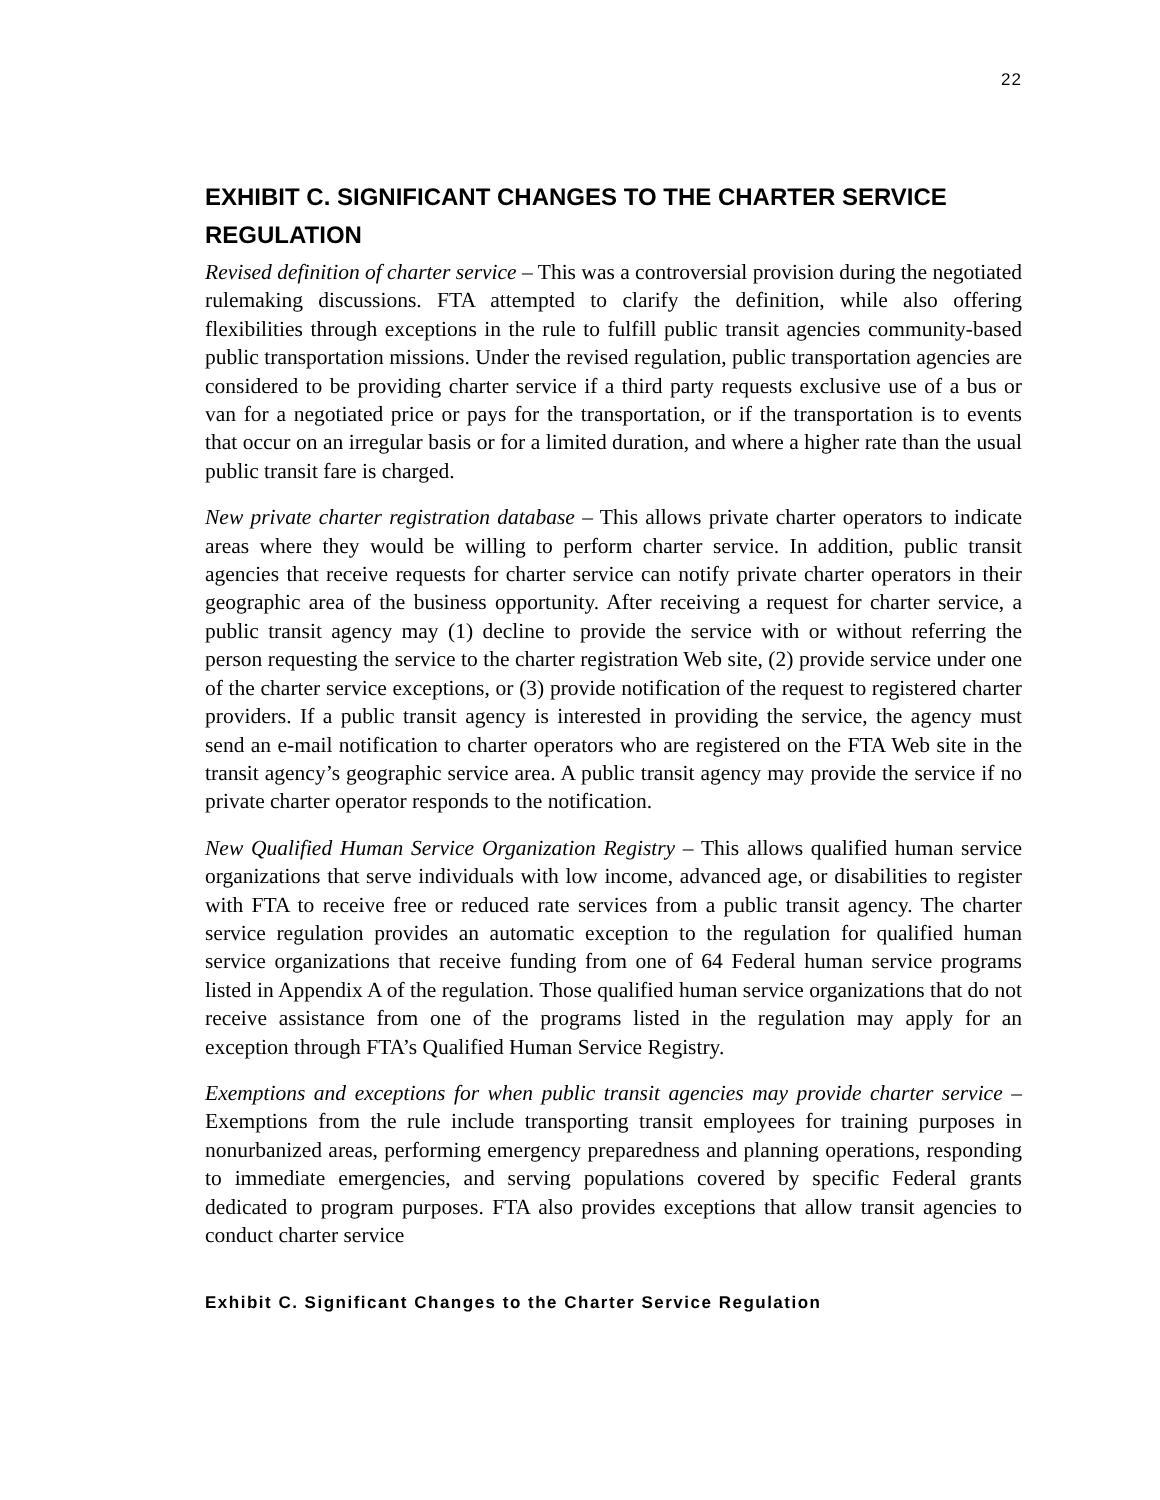22
EXHIBIT C. SIGNIFICANT CHANGES TO THE CHARTER SERVICE REGULATION
Revised definition of charter service – This was a controversial provision during the negotiated rulemaking discussions. FTA attempted to clarify the definition, while also offering flexibilities through exceptions in the rule to fulfill public transit agencies community-based public transportation missions. Under the revised regulation, public transportation agencies are considered to be providing charter service if a third party requests exclusive use of a bus or van for a negotiated price or pays for the transportation, or if the transportation is to events that occur on an irregular basis or for a limited duration, and where a higher rate than the usual public transit fare is charged.
New private charter registration database – This allows private charter operators to indicate areas where they would be willing to perform charter service. In addition, public transit agencies that receive requests for charter service can notify private charter operators in their geographic area of the business opportunity. After receiving a request for charter service, a public transit agency may (1) decline to provide the service with or without referring the person requesting the service to the charter registration Web site, (2) provide service under one of the charter service exceptions, or (3) provide notification of the request to registered charter providers. If a public transit agency is interested in providing the service, the agency must send an e-mail notification to charter operators who are registered on the FTA Web site in the transit agency’s geographic service area. A public transit agency may provide the service if no private charter operator responds to the notification.
New Qualified Human Service Organization Registry – This allows qualified human service organizations that serve individuals with low income, advanced age, or disabilities to register with FTA to receive free or reduced rate services from a public transit agency. The charter service regulation provides an automatic exception to the regulation for qualified human service organizations that receive funding from one of 64 Federal human service programs listed in Appendix A of the regulation. Those qualified human service organizations that do not receive assistance from one of the programs listed in the regulation may apply for an exception through FTA’s Qualified Human Service Registry.
Exemptions and exceptions for when public transit agencies may provide charter service – Exemptions from the rule include transporting transit employees for training purposes in nonurbanized areas, performing emergency preparedness and planning operations, responding to immediate emergencies, and serving populations covered by specific Federal grants dedicated to program purposes. FTA also provides exceptions that allow transit agencies to conduct charter service
Exhibit C. Significant Changes to the Charter Service Regulation